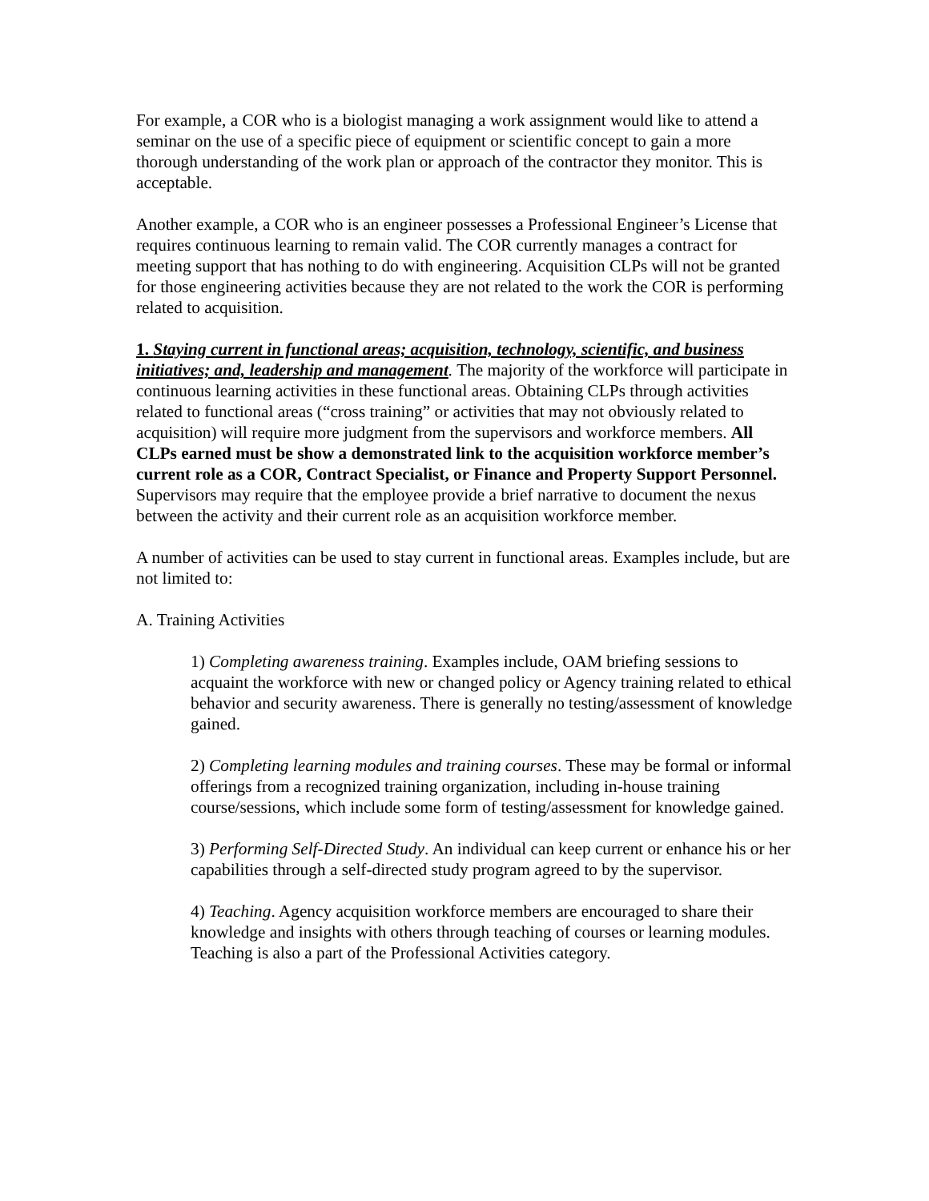For example, a COR who is a biologist managing a work assignment would like to attend a seminar on the use of a specific piece of equipment or scientific concept to gain a more thorough understanding of the work plan or approach of the contractor they monitor. This is acceptable.
Another example, a COR who is an engineer possesses a Professional Engineer’s License that requires continuous learning to remain valid. The COR currently manages a contract for meeting support that has nothing to do with engineering. Acquisition CLPs will not be granted for those engineering activities because they are not related to the work the COR is performing related to acquisition.
1. Staying current in functional areas; acquisition, technology, scientific, and business initiatives; and, leadership and management. The majority of the workforce will participate in continuous learning activities in these functional areas. Obtaining CLPs through activities related to functional areas (“cross training” or activities that may not obviously related to acquisition) will require more judgment from the supervisors and workforce members. All CLPs earned must be show a demonstrated link to the acquisition workforce member’s current role as a COR, Contract Specialist, or Finance and Property Support Personnel. Supervisors may require that the employee provide a brief narrative to document the nexus between the activity and their current role as an acquisition workforce member.
A number of activities can be used to stay current in functional areas. Examples include, but are not limited to:
A. Training Activities
1) Completing awareness training. Examples include, OAM briefing sessions to acquaint the workforce with new or changed policy or Agency training related to ethical behavior and security awareness. There is generally no testing/assessment of knowledge gained.
2) Completing learning modules and training courses. These may be formal or informal offerings from a recognized training organization, including in-house training course/sessions, which include some form of testing/assessment for knowledge gained.
3) Performing Self-Directed Study. An individual can keep current or enhance his or her capabilities through a self-directed study program agreed to by the supervisor.
4) Teaching. Agency acquisition workforce members are encouraged to share their knowledge and insights with others through teaching of courses or learning modules. Teaching is also a part of the Professional Activities category.